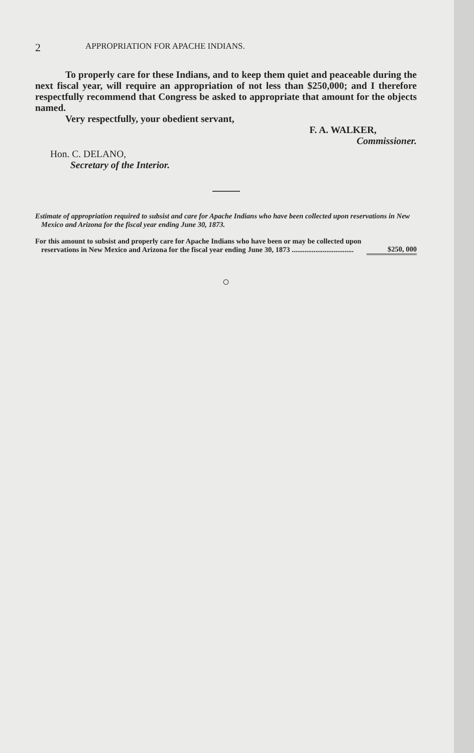2 APPROPRIATION FOR APACHE INDIANS.
To properly care for these Indians, and to keep them quiet and peaceable during the next fiscal year, will require an appropriation of not less than $250,000; and I therefore respectfully recommend that Congress be asked to appropriate that amount for the objects named.
Very respectfully, your obedient servant,
F. A. WALKER,
Commissioner.
Hon. C. DELANO,
Secretary of the Interior.
Estimate of appropriation required to subsist and care for Apache Indians who have been collected upon reservations in New Mexico and Arizona for the fiscal year ending June 30, 1873.
| For this amount to subsist and properly care for Apache Indians who have been or may be collected upon reservations in New Mexico and Arizona for the fiscal year ending June 30, 1873 .................................. | $250, 000 |
○